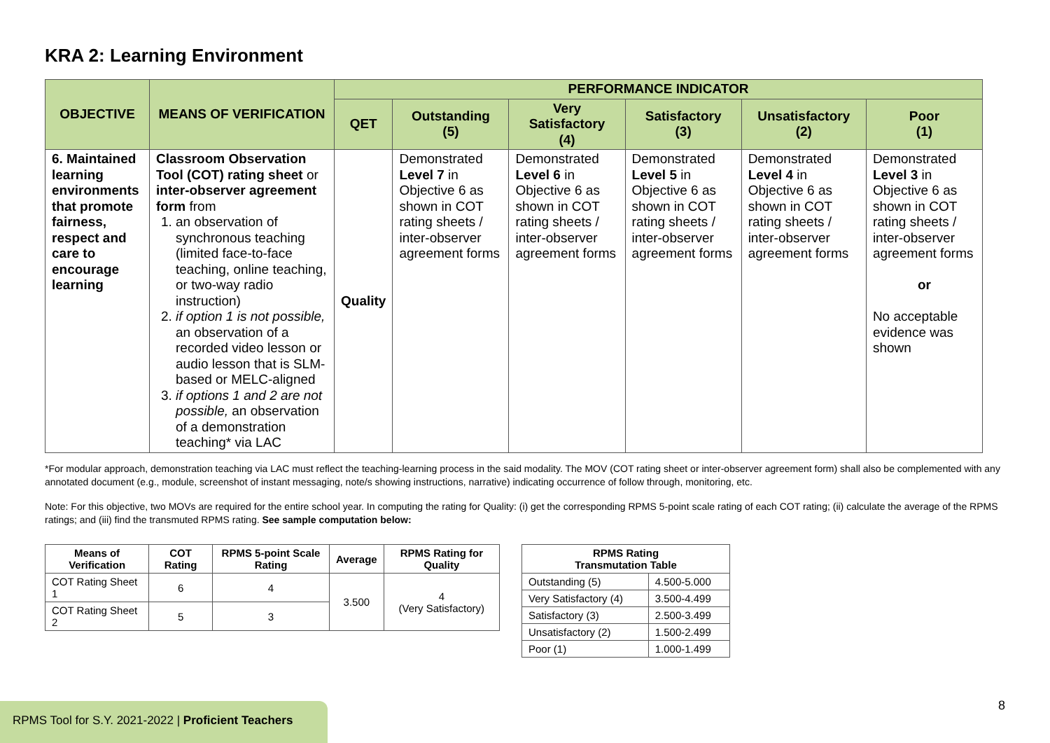KRA 2: Learning Environment
| OBJECTIVE | MEANS OF VERIFICATION | PERFORMANCE INDICATOR | | | | | |
| --- | --- | --- | --- | --- | --- | --- | --- |
| | | QET | Outstanding (5) | Very Satisfactory (4) | Satisfactory (3) | Unsatisfactory (2) | Poor (1) |
| 6. Maintained learning environments that promote fairness, respect and care to encourage learning | Classroom Observation Tool (COT) rating sheet or inter-observer agreement form from 1. an observation of synchronous teaching (limited face-to-face teaching, online teaching, or two-way radio instruction) 2. if option 1 is not possible, an observation of a recorded video lesson or audio lesson that is SLM-based or MELC-aligned 3. if options 1 and 2 are not possible, an observation of a demonstration teaching* via LAC | Quality | Demonstrated Level 7 in Objective 6 as shown in COT rating sheets / inter-observer agreement forms | Demonstrated Level 6 in Objective 6 as shown in COT rating sheets / inter-observer agreement forms | Demonstrated Level 5 in Objective 6 as shown in COT rating sheets / inter-observer agreement forms | Demonstrated Level 4 in Objective 6 as shown in COT rating sheets / inter-observer agreement forms | Demonstrated Level 3 in Objective 6 as shown in COT rating sheets / inter-observer agreement forms or No acceptable evidence was shown |
*For modular approach, demonstration teaching via LAC must reflect the teaching-learning process in the said modality. The MOV (COT rating sheet or inter-observer agreement form) shall also be complemented with any annotated document (e.g., module, screenshot of instant messaging, note/s showing instructions, narrative) indicating occurrence of follow through, monitoring, etc.
Note: For this objective, two MOVs are required for the entire school year. In computing the rating for Quality: (i) get the corresponding RPMS 5-point scale rating of each COT rating; (ii) calculate the average of the RPMS ratings; and (iii) find the transmuted RPMS rating. See sample computation below:
| Means of Verification | COT Rating | RPMS 5-point Scale Rating | Average | RPMS Rating for Quality |
| --- | --- | --- | --- | --- |
| COT Rating Sheet 1 | 6 | 4 | 3.500 | 4 (Very Satisfactory) |
| COT Rating Sheet 2 | 5 | 3 | | |
| RPMS Rating Transmutation Table | |
| --- | --- |
| Outstanding (5) | 4.500-5.000 |
| Very Satisfactory (4) | 3.500-4.499 |
| Satisfactory (3) | 2.500-3.499 |
| Unsatisfactory (2) | 1.500-2.499 |
| Poor (1) | 1.000-1.499 |
8
RPMS Tool for S.Y. 2021-2022 | Proficient Teachers